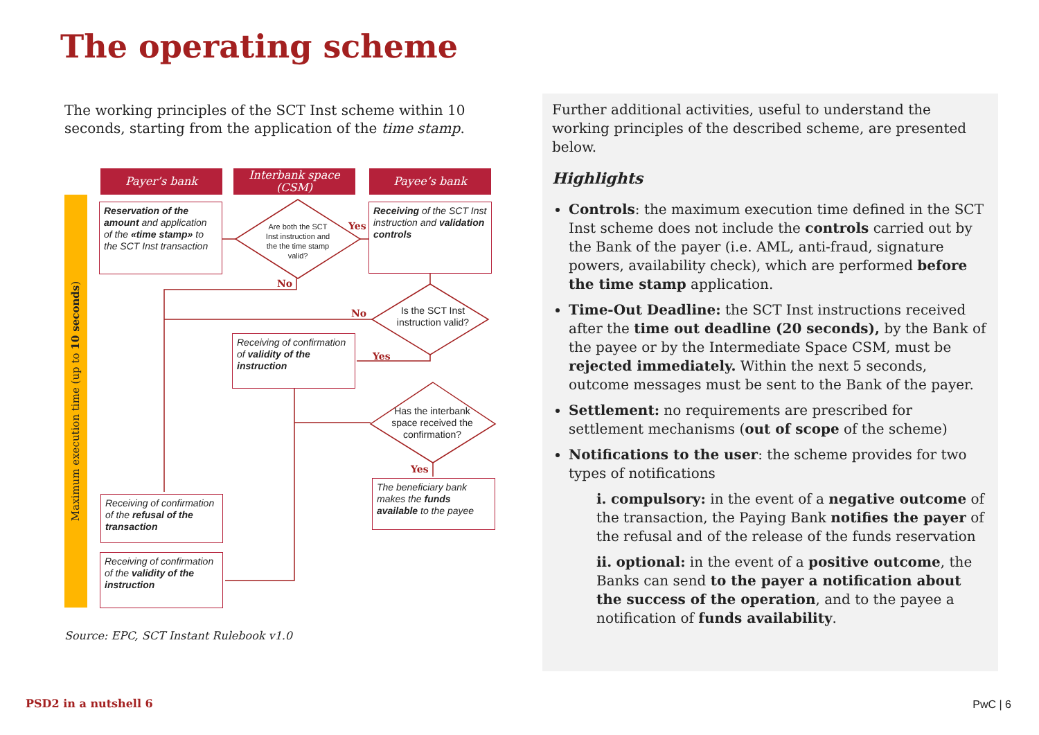The operating scheme
The working principles of the SCT Inst scheme within 10 seconds, starting from the application of the time stamp.
Maximum execution time (up to 10 seconds)
Payer’s bank
Interbank space (CSM)
Payee’s bank
Reservation of the amount and application of the «time stamp» to the SCT Inst transaction
Are both the SCT Inst instruction and the the time stamp valid?
Yes
Receiving of the SCT Inst instruction and validation controls
No
Is the SCT Inst instruction valid?
No
Receiving of confirmation of validity of the instruction
Yes
Has the interbank space received the confirmation?
Yes
The beneficiary bank makes the funds available to the payee
Receiving of confirmation of the refusal of the transaction
Receiving of confirmation of the validity of the instruction
Source: EPC, SCT Instant Rulebook v1.0
Further additional activities, useful to understand the working principles of the described scheme, are presented below.
Highlights
Controls: the maximum execution time defined in the SCT Inst scheme does not include the controls carried out by the Bank of the payer (i.e. AML, anti-fraud, signature powers, availability check), which are performed before the time stamp application.
Time-Out Deadline: the SCT Inst instructions received after the time out deadline (20 seconds), by the Bank of the payee or by the Intermediate Space CSM, must be rejected immediately. Within the next 5 seconds, outcome messages must be sent to the Bank of the payer.
Settlement: no requirements are prescribed for settlement mechanisms (out of scope of the scheme)
Notifications to the user: the scheme provides for two types of notifications
i. compulsory: in the event of a negative outcome of the transaction, the Paying Bank notifies the payer of the refusal and of the release of the funds reservation
ii. optional: in the event of a positive outcome, the Banks can send to the payer a notification about the success of the operation, and to the payee a notification of funds availability.
PSD2 in a nutshell 6 PwC | 6